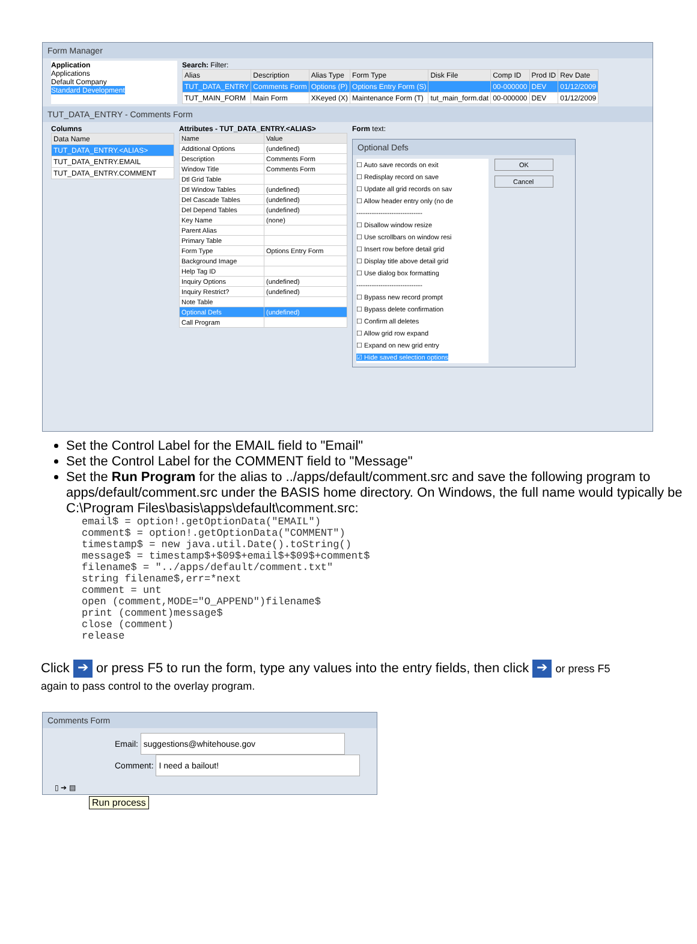Form Manager
Application
Applications
Default Company
Standard Development
Search: Filter:
| Alias | Description | Alias Type | Form Type | Disk File | Comp ID | Prod ID | Rev Date |
| --- | --- | --- | --- | --- | --- | --- | --- |
| TUT_DATA_ENTRY | Comments Form | Options (P) | Options Entry Form (S) | | 00-000000 | DEV | 01/12/2009 |
| TUT_MAIN_FORM | Main Form | XKeyed (X) | Maintenance Form (T) | tut_main_form.dat | 00-000000 | DEV | 01/12/2009 |
TUT_DATA_ENTRY - Comments Form
Columns
| Data Name |
| --- |
| TUT_DATA_ENTRY.<ALIAS> |
| TUT_DATA_ENTRY.EMAIL |
| TUT_DATA_ENTRY.COMMENT |
Attributes - TUT_DATA_ENTRY.<ALIAS>
| Name | Value |
| --- | --- |
| Additional Options | (undefined) |
| Description | Comments Form |
| Window Title | Comments Form |
| Dtl Grid Table | |
| Dtl Window Tables | (undefined) |
| Del Cascade Tables | (undefined) |
| Del Depend Tables | (undefined) |
| Key Name | (none) |
| Parent Alias | |
| Primary Table | |
| Form Type | Options Entry Form |
| Background Image | |
| Help Tag ID | |
| Inquiry Options | (undefined) |
| Inquiry Restrict? | (undefined) |
| Note Table | |
| Optional Defs | (undefined) |
| Call Program | |
Form text:
Optional Defs
☐ Auto save records on exit
☐ Redisplay record on save
☐ Update all grid records on sav
☐ Allow header entry only (no de
------------------------------
☐ Disallow window resize
☐ Use scrollbars on window resi
☐ Insert row before detail grid
☐ Display title above detail grid
☐ Use dialog box formatting
------------------------------
☐ Bypass new record prompt
☐ Bypass delete confirmation
☐ Confirm all deletes
☐ Allow grid row expand
☐ Expand on new grid entry
☑ Hide saved selection options
OK
Cancel
Set the Control Label for the EMAIL field to "Email"
Set the Control Label for the COMMENT field to "Message"
Set the Run Program for the alias to ../apps/default/comment.src and save the following program to apps/default/comment.src under the BASIS home directory. On Windows, the full name would typically be C:\Program Files\basis\apps\default\comment.src:
email$ = option!.getOptionData("EMAIL")
comment$ = option!.getOptionData("COMMENT")
timestamp$ = new java.util.Date().toString()
message$ = timestamp$+$09$+email$+$09$+comment$
filename$ = "../apps/default/comment.txt"
string filename$,err=*next
comment = unt
open (comment,MODE="O_APPEND")filename$
print (comment)message$
close (comment)
release
Click ➔ or press F5 to run the form, type any values into the entry fields, then click ➔ or press F5
again to pass control to the overlay program.
Comments Form
Email: suggestions@whitehouse.gov
Comment: I need a bailout!
▯ ➔ ▤
Run process